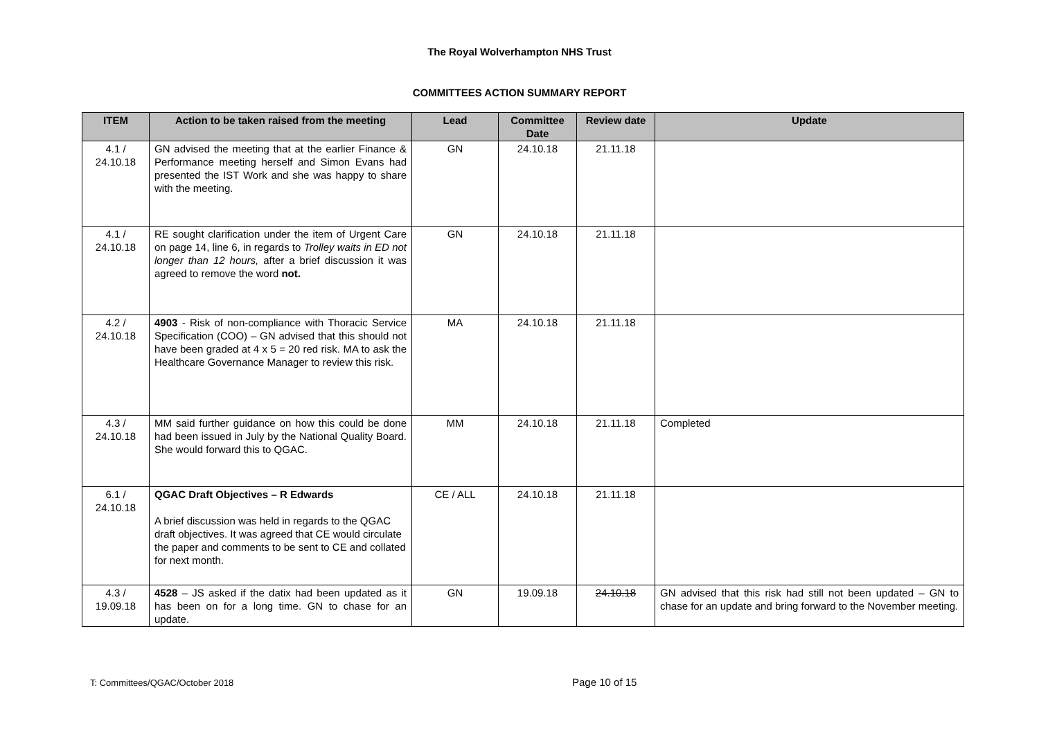The Royal Wolverhampton NHS Trust
COMMITTEES ACTION SUMMARY REPORT
| ITEM | Action to be taken raised from the meeting | Lead | Committee Date | Review date | Update |
| --- | --- | --- | --- | --- | --- |
| 4.1 / 24.10.18 | GN advised the meeting that at the earlier Finance & Performance meeting herself and Simon Evans had presented the IST Work and she was happy to share with the meeting. | GN | 24.10.18 | 21.11.18 | |
| 4.1 / 24.10.18 | RE sought clarification under the item of Urgent Care on page 14, line 6, in regards to Trolley waits in ED not longer than 12 hours, after a brief discussion it was agreed to remove the word not. | GN | 24.10.18 | 21.11.18 | |
| 4.2 / 24.10.18 | 4903 - Risk of non-compliance with Thoracic Service Specification (COO) – GN advised that this should not have been graded at 4 x 5 = 20 red risk. MA to ask the Healthcare Governance Manager to review this risk. | MA | 24.10.18 | 21.11.18 | |
| 4.3 / 24.10.18 | MM said further guidance on how this could be done had been issued in July by the National Quality Board. She would forward this to QGAC. | MM | 24.10.18 | 21.11.18 | Completed |
| 6.1 / 24.10.18 | QGAC Draft Objectives – R Edwards A brief discussion was held in regards to the QGAC draft objectives. It was agreed that CE would circulate the paper and comments to be sent to CE and collated for next month. | CE / ALL | 24.10.18 | 21.11.18 | |
| 4.3 / 19.09.18 | 4528 – JS asked if the datix had been updated as it has been on for a long time. GN to chase for an update. | GN | 19.09.18 | 24.10.18 | GN advised that this risk had still not been updated – GN to chase for an update and bring forward to the November meeting. |
T: Committees/QGAC/October 2018
Page 10 of 15